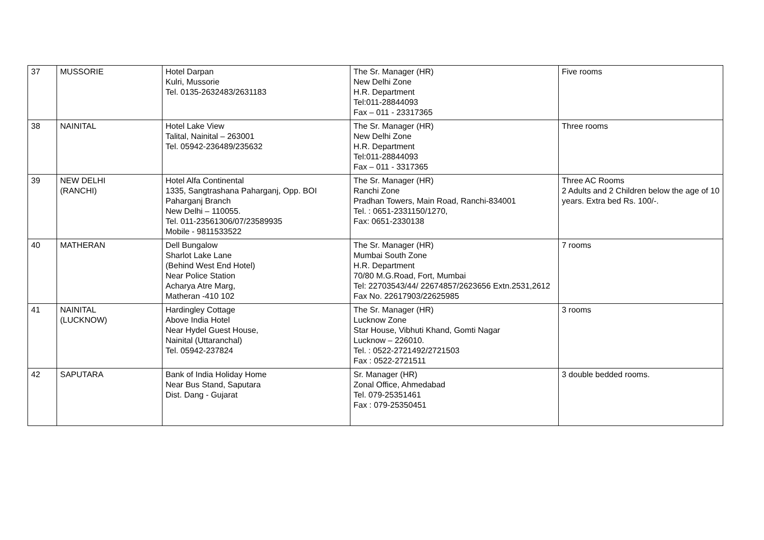| 37 | MUSSORIE | Hotel Darpan Kulri, Mussorie Tel. 0135-2632483/2631183 | The Sr. Manager (HR) New Delhi Zone H.R. Department Tel:011-28844093 Fax – 011 - 23317365 | Five rooms |
| 38 | NAINITAL | Hotel Lake View Talital, Nainital – 263001 Tel. 05942-236489/235632 | The Sr. Manager (HR) New Delhi Zone H.R. Department Tel:011-28844093 Fax – 011 - 3317365 | Three rooms |
| 39 | NEW DELHI (RANCHI) | Hotel Alfa Continental 1335, Sangtrashana Paharganj, Opp. BOI Paharganj Branch New Delhi – 110055. Tel. 011-23561306/07/23589935 Mobile - 9811533522 | The Sr. Manager (HR) Ranchi Zone Pradhan Towers, Main Road, Ranchi-834001 Tel. : 0651-2331150/1270, Fax: 0651-2330138 | Three AC Rooms 2 Adults and 2 Children below the age of 10 years. Extra bed Rs. 100/-. |
| 40 | MATHERAN | Dell Bungalow Sharlot Lake Lane (Behind West End Hotel) Near Police Station Acharya Atre Marg, Matheran -410 102 | The Sr. Manager (HR) Mumbai South Zone H.R. Department 70/80 M.G.Road, Fort, Mumbai Tel: 22703543/44/ 22674857/2623656 Extn.2531,2612 Fax No. 22617903/22625985 | 7 rooms |
| 41 | NAINITAL (LUCKNOW) | Hardingley Cottage Above India Hotel Near Hydel Guest House, Nainital (Uttaranchal) Tel. 05942-237824 | The Sr. Manager (HR) Lucknow Zone Star House, Vibhuti Khand, Gomti Nagar Lucknow – 226010. Tel. : 0522-2721492/2721503 Fax : 0522-2721511 | 3 rooms |
| 42 | SAPUTARA | Bank of India Holiday Home Near Bus Stand, Saputara Dist. Dang - Gujarat | Sr. Manager (HR) Zonal Office, Ahmedabad Tel. 079-25351461 Fax : 079-25350451 | 3 double bedded rooms. |